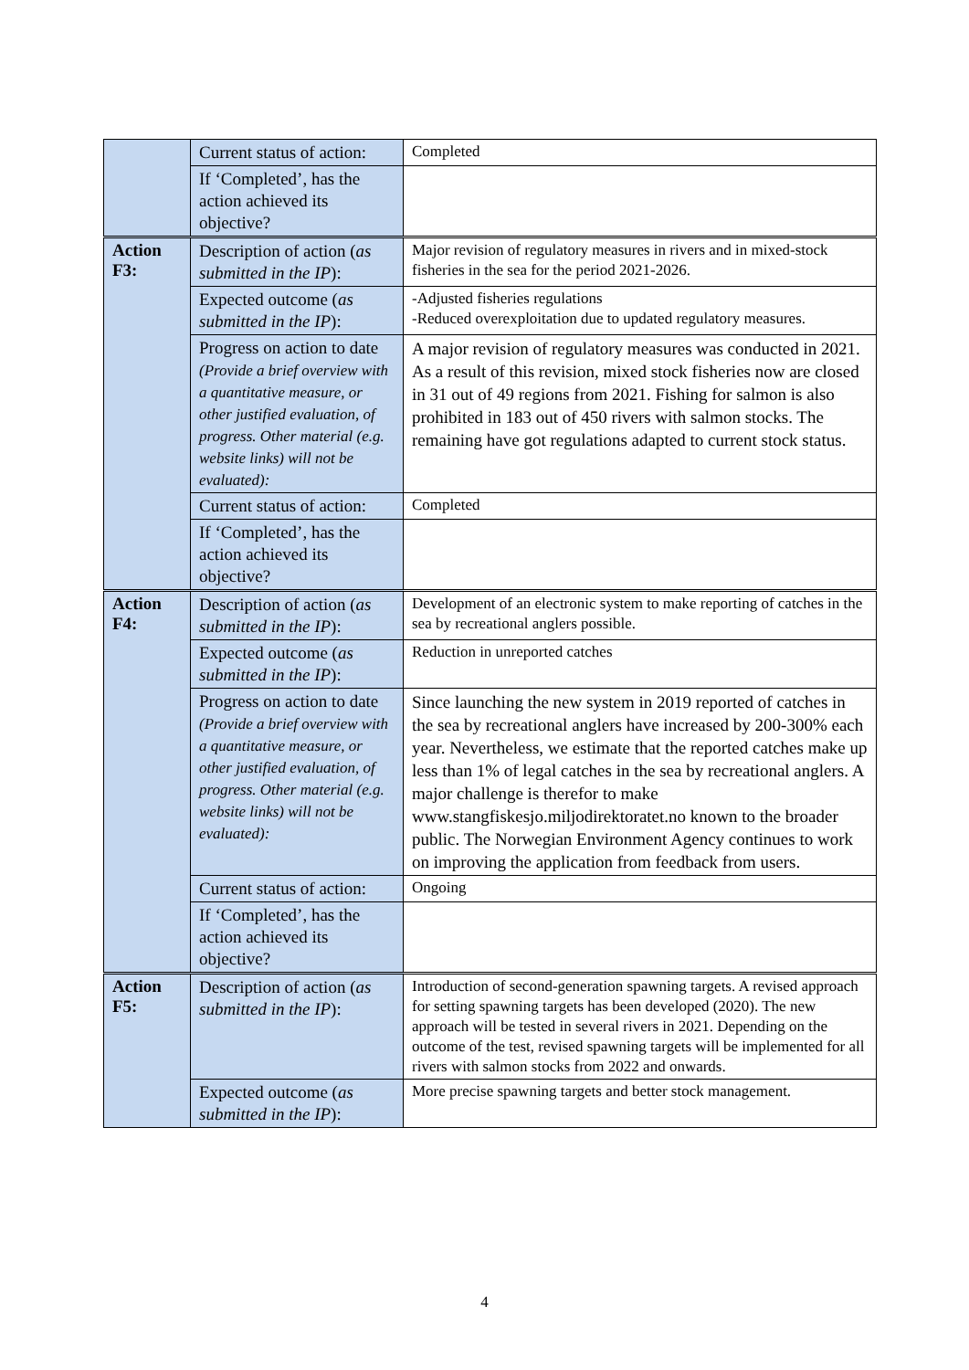| | Current status of action: | Completed |
| | If ‘Completed’, has the action achieved its objective? | |
| Action F3: | Description of action ( as submitted in the IP ): | Major revision of regulatory measures in rivers and in mixed-stock fisheries in the sea for the period 2021-2026. |
| | Expected outcome ( as submitted in the IP ): | -Adjusted fisheries regulations -Reduced overexploitation due to updated regulatory measures. |
| | Progress on action to date (Provide a brief overview with a quantitative measure, or other justified evaluation, of progress. Other material (e.g. website links) will not be evaluated): | A major revision of regulatory measures was conducted in 2021. As a result of this revision, mixed stock fisheries now are closed in 31 out of 49 regions from 2021. Fishing for salmon is also prohibited in 183 out of 450 rivers with salmon stocks. The remaining have got regulations adapted to current stock status. |
| | Current status of action: | Completed |
| | If ‘Completed’, has the action achieved its objective? | |
| Action F4: | Description of action ( as submitted in the IP ): | Development of an electronic system to make reporting of catches in the sea by recreational anglers possible. |
| | Expected outcome ( as submitted in the IP ): | Reduction in unreported catches |
| | Progress on action to date (Provide a brief overview with a quantitative measure, or other justified evaluation, of progress. Other material (e.g. website links) will not be evaluated): | Since launching the new system in 2019 reported of catches in the sea by recreational anglers have increased by 200-300% each year. Nevertheless, we estimate that the reported catches make up less than 1% of legal catches in the sea by recreational anglers. A major challenge is therefor to make www.stangfiskesjo.miljodirektoratet.no known to the broader public. The Norwegian Environment Agency continues to work on improving the application from feedback from users. |
| | Current status of action: | Ongoing |
| | If ‘Completed’, has the action achieved its objective? | |
| Action F5: | Description of action ( as submitted in the IP ): | Introduction of second-generation spawning targets. A revised approach for setting spawning targets has been developed (2020). The new approach will be tested in several rivers in 2021. Depending on the outcome of the test, revised spawning targets will be implemented for all rivers with salmon stocks from 2022 and onwards. |
| | Expected outcome ( as submitted in the IP ): | More precise spawning targets and better stock management. |
4